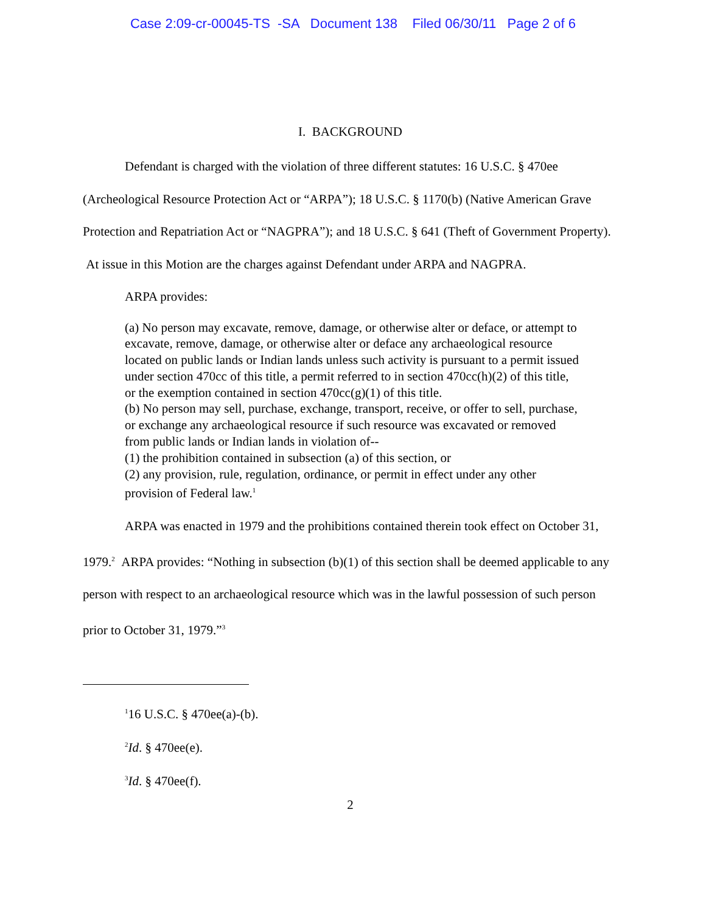Case 2:09-cr-00045-TS -SA Document 138 Filed 06/30/11 Page 2 of 6
I. BACKGROUND
Defendant is charged with the violation of three different statutes: 16 U.S.C. § 470ee (Archeological Resource Protection Act or “ARPA”); 18 U.S.C. § 1170(b) (Native American Grave Protection and Repatriation Act or “NAGPRA”); and 18 U.S.C. § 641 (Theft of Government Property). At issue in this Motion are the charges against Defendant under ARPA and NAGPRA.
ARPA provides:
(a) No person may excavate, remove, damage, or otherwise alter or deface, or attempt to excavate, remove, damage, or otherwise alter or deface any archaeological resource located on public lands or Indian lands unless such activity is pursuant to a permit issued under section 470cc of this title, a permit referred to in section 470cc(h)(2) of this title, or the exemption contained in section 470cc(g)(1) of this title.
(b) No person may sell, purchase, exchange, transport, receive, or offer to sell, purchase, or exchange any archaeological resource if such resource was excavated or removed from public lands or Indian lands in violation of--
(1) the prohibition contained in subsection (a) of this section, or
(2) any provision, rule, regulation, ordinance, or permit in effect under any other provision of Federal law.<sup>1</sup>
ARPA was enacted in 1979 and the prohibitions contained therein took effect on October 31, 1979.<sup>2</sup> ARPA provides: “Nothing in subsection (b)(1) of this section shall be deemed applicable to any person with respect to an archaeological resource which was in the lawful possession of such person prior to October 31, 1979.”<sup>3</sup>
<sup>1</sup> 16 U.S.C. § 470ee(a)-(b).
<sup>2</sup> Id. § 470ee(e).
<sup>3</sup> Id. § 470ee(f).
2